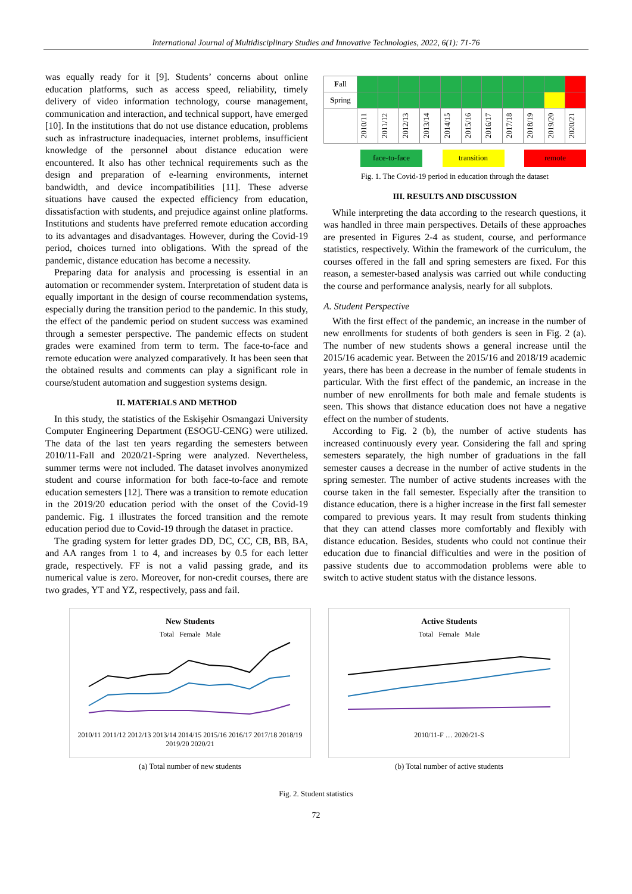International Journal of Multidisciplinary Studies and Innovative Technologies, 2022, 6(1): 71-76
was equally ready for it [9]. Students’ concerns about online education platforms, such as access speed, reliability, timely delivery of video information technology, course management, communication and interaction, and technical support, have emerged [10]. In the institutions that do not use distance education, problems such as infrastructure inadequacies, internet problems, insufficient knowledge of the personnel about distance education were encountered. It also has other technical requirements such as the design and preparation of e-learning environments, internet bandwidth, and device incompatibilities [11]. These adverse situations have caused the expected efficiency from education, dissatisfaction with students, and prejudice against online platforms. Institutions and students have preferred remote education according to its advantages and disadvantages. However, during the Covid-19 period, choices turned into obligations. With the spread of the pandemic, distance education has become a necessity.
Preparing data for analysis and processing is essential in an automation or recommender system. Interpretation of student data is equally important in the design of course recommendation systems, especially during the transition period to the pandemic. In this study, the effect of the pandemic period on student success was examined through a semester perspective. The pandemic effects on student grades were examined from term to term. The face-to-face and remote education were analyzed comparatively. It has been seen that the obtained results and comments can play a significant role in course/student automation and suggestion systems design.
II. MATERIALS AND METHOD
In this study, the statistics of the Eskişehir Osmangazi University Computer Engineering Department (ESOGU-CENG) were utilized. The data of the last ten years regarding the semesters between 2010/11-Fall and 2020/21-Spring were analyzed. Nevertheless, summer terms were not included. The dataset involves anonymized student and course information for both face-to-face and remote education semesters [12]. There was a transition to remote education in the 2019/20 education period with the onset of the Covid-19 pandemic. Fig. 1 illustrates the forced transition and the remote education period due to Covid-19 through the dataset in practice.
The grading system for letter grades DD, DC, CC, CB, BB, BA, and AA ranges from 1 to 4, and increases by 0.5 for each letter grade, respectively. FF is not a valid passing grade, and its numerical value is zero. Moreover, for non-credit courses, there are two grades, YT and YZ, respectively, pass and fail.
| F all | | | | | | | | | | | |
| S pring | | | | | | | | | | | |
| | 2010/11 | 2011/12 | 2012/13 | 2013/14 | 2014/15 | 2015/16 | 2016/17 | 2017/18 | 2018/19 | 2019/20 | 2020/21 |
face-to-face transition remote
Fig. 1. The Covid-19 period in education through the dataset
III. RESULTS AND DISCUSSION
While interpreting the data according to the research questions, it was handled in three main perspectives. Details of these approaches are presented in Figures 2-4 as student, course, and performance statistics, respectively. Within the framework of the curriculum, the courses offered in the fall and spring semesters are fixed. For this reason, a semester-based analysis was carried out while conducting the course and performance analysis, nearly for all subplots.
A. Student Perspective
With the first effect of the pandemic, an increase in the number of new enrollments for students of both genders is seen in Fig. 2 (a). The number of new students shows a general increase until the 2015/16 academic year. Between the 2015/16 and 2018/19 academic years, there has been a decrease in the number of female students in particular. With the first effect of the pandemic, an increase in the number of new enrollments for both male and female students is seen. This shows that distance education does not have a negative effect on the number of students.
According to Fig. 2 (b), the number of active students has increased continuously every year. Considering the fall and spring semesters separately, the high number of graduations in the fall semester causes a decrease in the number of active students in the spring semester. The number of active students increases with the course taken in the fall semester. Especially after the transition to distance education, there is a higher increase in the first fall semester compared to previous years. It may result from students thinking that they can attend classes more comfortably and flexibly with distance education. Besides, students who could not continue their education due to financial difficulties and were in the position of passive students due to accommodation problems were able to switch to active student status with the distance lessons.
New Students
Total Female Male
2010/11 2011/12 2012/13 2013/14 2014/15 2015/16 2016/17 2017/18 2018/19 2019/20 2020/21
(a) Total number of new students
Active Students
Total Female Male
2010/11-F … 2020/21-S
(b) Total number of active students
Fig. 2. Student statistics
72